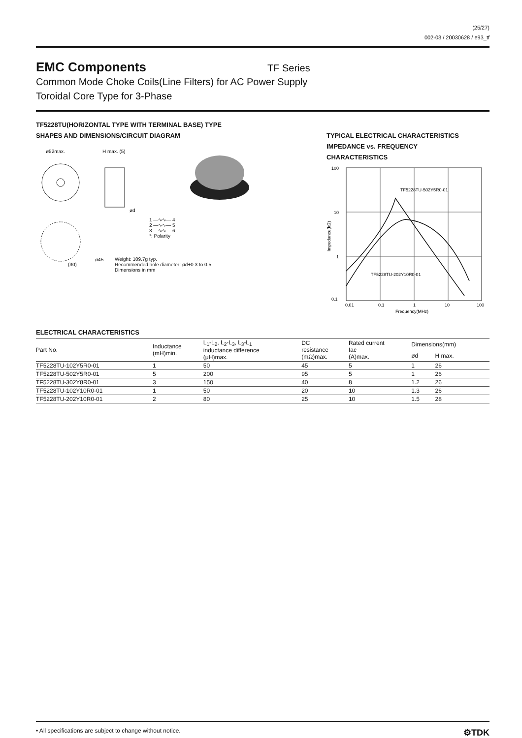(25/27)
002-03 / 20030628 / e93_tf
EMC Components
TF Series
Common Mode Choke Coils(Line Filters) for AC Power Supply
Toroidal Core Type for 3-Phase
TF5228TU(HORIZONTAL TYPE WITH TERMINAL BASE) TYPE
SHAPES AND DIMENSIONS/CIRCUIT DIAGRAM
ø52max.
H max. (5)
(30)
ø45
ød
1 —∿∿— 4
2 —∿∿— 5
3 —∿∿— 6
°: Polarity
Weight: 109.7g typ.
Recommended hole diameter: ød+0.3 to 0.5
Dimensions in mm
TYPICAL ELECTRICAL CHARACTERISTICS
IMPEDANCE vs. FREQUENCY
CHARACTERISTICS
100
10
1
0.1
0.01
0.1
1
10
100
Frequency(MHz)
TF5228TU-502Y5R0-01
TF5228TU-202Y10R0-01
Impedance(kΩ)
ELECTRICAL CHARACTERISTICS
| Part No. | Inductance (mH)min. | L<sub>1</sub>-L<sub>2</sub>, L<sub>2</sub>-L<sub>3</sub>, L<sub>3</sub>-L<sub>1</sub> inductance difference (μH)max. | DC resistance (mΩ)max. | Rated current Iac (A)max. | Dimensions(mm) | |
| --- | --- | --- | --- | --- | --- | --- |
| | | | | | ød | H max. |
| TF5228TU-102Y5R0-01 | 1 | 50 | 45 | 5 | 1 | 26 |
| TF5228TU-502Y5R0-01 | 5 | 200 | 95 | 5 | 1 | 26 |
| TF5228TU-302Y8R0-01 | 3 | 150 | 40 | 8 | 1.2 | 26 |
| TF5228TU-102Y10R0-01 | 1 | 50 | 20 | 10 | 1.3 | 26 |
| TF5228TU-202Y10R0-01 | 2 | 80 | 25 | 10 | 1.5 | 28 |
• All specifications are subject to change without notice. ⚙TDK